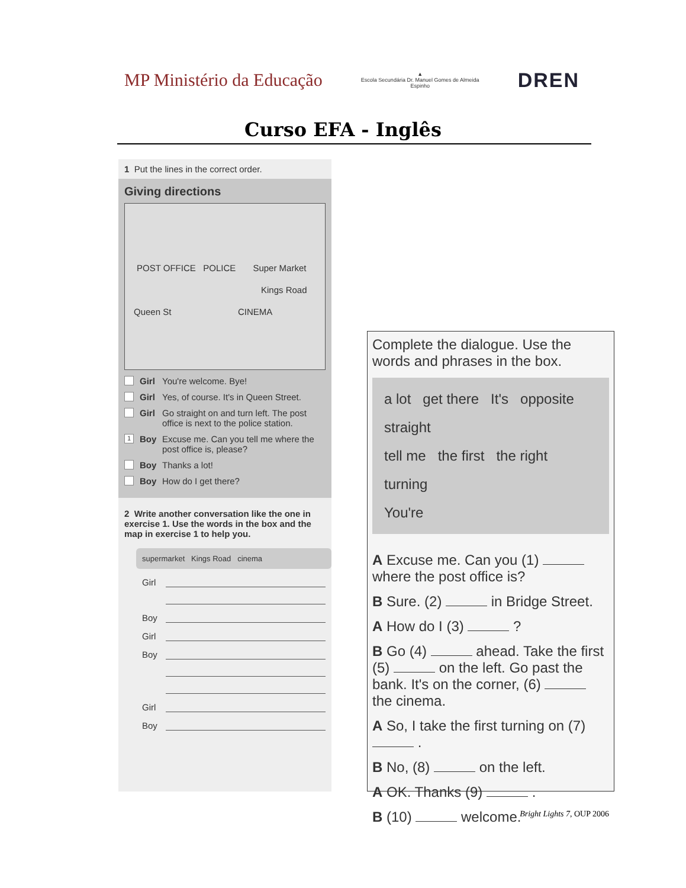MP Ministério da Educação
▲
Escola Secundária Dr. Manuel Gomes de Almeida
Espinho
DREN
Curso EFA - Inglês
1 Put the lines in the correct order.
Giving directions
POST OFFICE POLICE Super Market
Kings Road
Queen St CINEMA
Girl You're welcome. Bye!
Girl Yes, of course. It's in Queen Street.
Girl Go straight on and turn left. The post office is next to the police station.
1 Boy Excuse me. Can you tell me where the post office is, please?
Boy Thanks a lot!
Boy How do I get there?
2 Write another conversation like the one in exercise 1. Use the words in the box and the map in exercise 1 to help you.
supermarket Kings Road cinema
Girl
Boy
Girl
Boy
Girl
Boy
Complete the dialogue. Use the words and phrases in the box.
a lot get there It's opposite straight
tell me the first the right turning
You're
A Excuse me. Can you (1) where the post office is?
B Sure. (2) in Bridge Street.
A How do I (3) ?
B Go (4) ahead. Take the first (5) on the left. Go past the bank. It's on the corner, (6) the cinema.
A So, I take the first turning on (7) .
B No, (8) on the left.
A OK. Thanks (9) .
B (10) welcome.
Bright Lights 7, OUP 2006